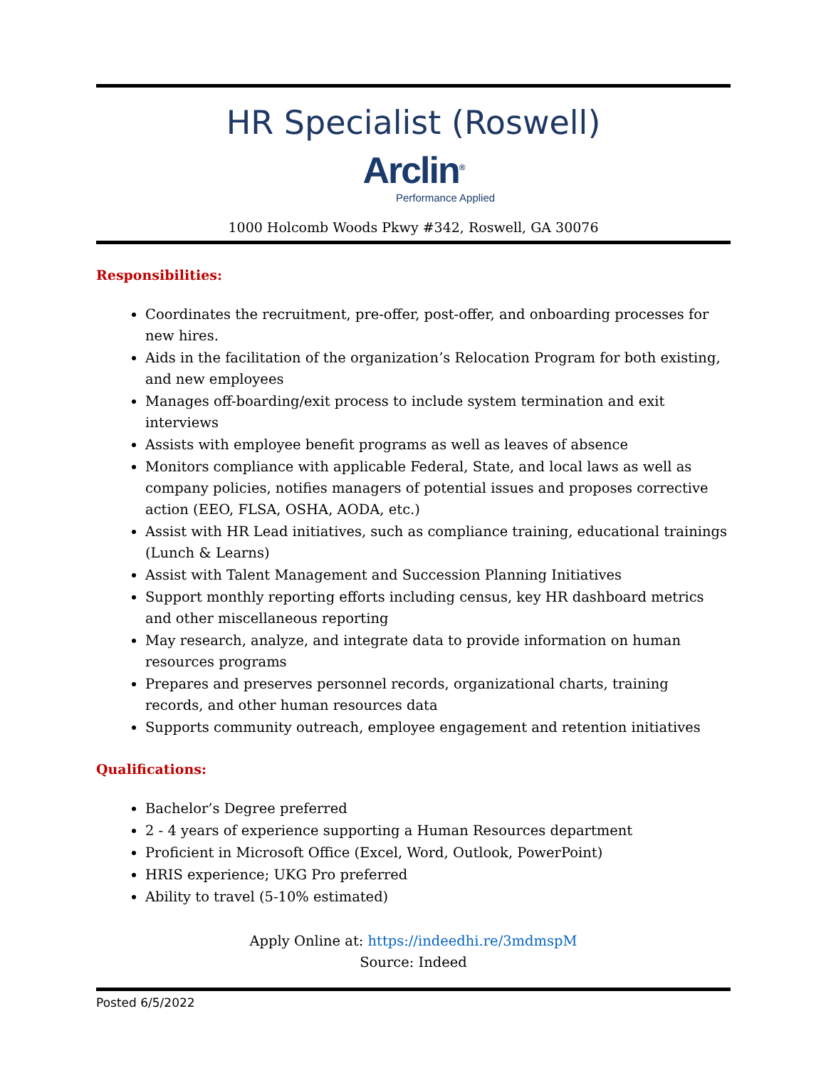HR Specialist (Roswell)
Arclin<sup>®</sup>
Performance Applied
1000 Holcomb Woods Pkwy #342, Roswell, GA 30076
Responsibilities:
Coordinates the recruitment, pre-offer, post-offer, and onboarding processes for new hires.
Aids in the facilitation of the organization’s Relocation Program for both existing, and new employees
Manages off-boarding/exit process to include system termination and exit interviews
Assists with employee benefit programs as well as leaves of absence
Monitors compliance with applicable Federal, State, and local laws as well as company policies, notifies managers of potential issues and proposes corrective action (EEO, FLSA, OSHA, AODA, etc.)
Assist with HR Lead initiatives, such as compliance training, educational trainings (Lunch & Learns)
Assist with Talent Management and Succession Planning Initiatives
Support monthly reporting efforts including census, key HR dashboard metrics and other miscellaneous reporting
May research, analyze, and integrate data to provide information on human resources programs
Prepares and preserves personnel records, organizational charts, training records, and other human resources data
Supports community outreach, employee engagement and retention initiatives
Qualifications:
Bachelor’s Degree preferred
2 - 4 years of experience supporting a Human Resources department
Proficient in Microsoft Office (Excel, Word, Outlook, PowerPoint)
HRIS experience; UKG Pro preferred
Ability to travel (5-10% estimated)
Apply Online at: https://indeedhi.re/3mdmspM
Source: Indeed
Posted 6/5/2022